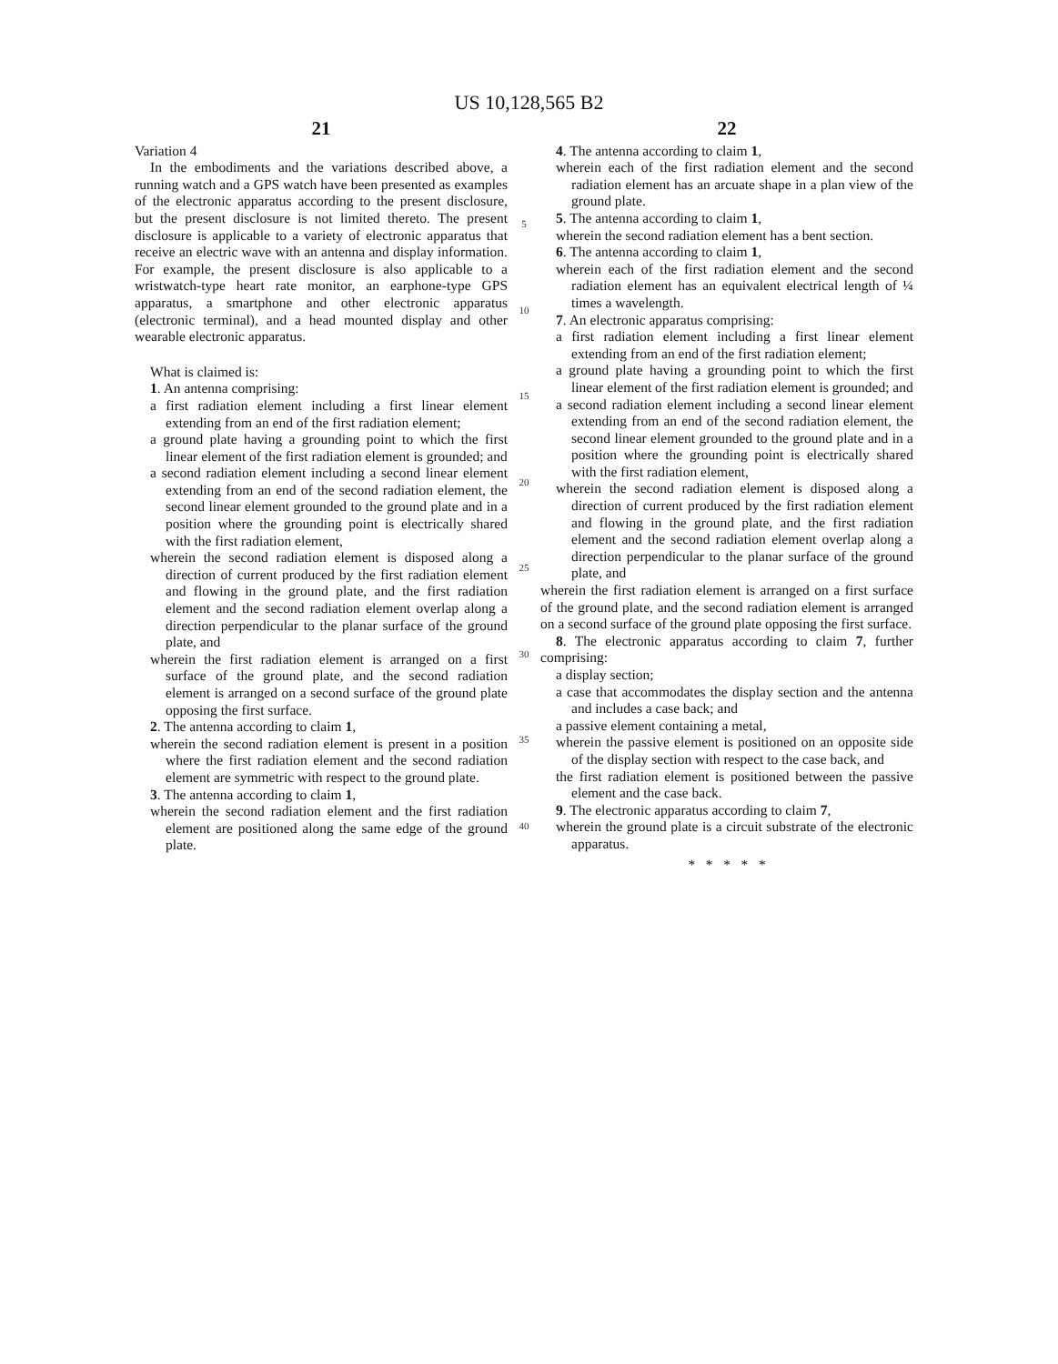US 10,128,565 B2
21
Variation 4
In the embodiments and the variations described above, a running watch and a GPS watch have been presented as examples of the electronic apparatus according to the present disclosure, but the present disclosure is not limited thereto. The present disclosure is applicable to a variety of electronic apparatus that receive an electric wave with an antenna and display information. For example, the present disclosure is also applicable to a wristwatch-type heart rate monitor, an earphone-type GPS apparatus, a smartphone and other electronic apparatus (electronic terminal), and a head mounted display and other wearable electronic apparatus.
What is claimed is:
1. An antenna comprising:
a first radiation element including a first linear element extending from an end of the first radiation element;
a ground plate having a grounding point to which the first linear element of the first radiation element is grounded; and
a second radiation element including a second linear element extending from an end of the second radiation element, the second linear element grounded to the ground plate and in a position where the grounding point is electrically shared with the first radiation element,
wherein the second radiation element is disposed along a direction of current produced by the first radiation element and flowing in the ground plate, and the first radiation element and the second radiation element overlap along a direction perpendicular to the planar surface of the ground plate, and
wherein the first radiation element is arranged on a first surface of the ground plate, and the second radiation element is arranged on a second surface of the ground plate opposing the first surface.
2. The antenna according to claim 1,
wherein the second radiation element is present in a position where the first radiation element and the second radiation element are symmetric with respect to the ground plate.
3. The antenna according to claim 1,
wherein the second radiation element and the first radiation element are positioned along the same edge of the ground plate.
5
10
15
20
25
30
35
40
22
4. The antenna according to claim 1,
wherein each of the first radiation element and the second radiation element has an arcuate shape in a plan view of the ground plate.
5. The antenna according to claim 1,
wherein the second radiation element has a bent section.
6. The antenna according to claim 1,
wherein each of the first radiation element and the second radiation element has an equivalent electrical length of ¼ times a wavelength.
7. An electronic apparatus comprising:
a first radiation element including a first linear element extending from an end of the first radiation element;
a ground plate having a grounding point to which the first linear element of the first radiation element is grounded; and
a second radiation element including a second linear element extending from an end of the second radiation element, the second linear element grounded to the ground plate and in a position where the grounding point is electrically shared with the first radiation element,
wherein the second radiation element is disposed along a direction of current produced by the first radiation element and flowing in the ground plate, and the first radiation element and the second radiation element overlap along a direction perpendicular to the planar surface of the ground plate, and
wherein the first radiation element is arranged on a first surface of the ground plate, and the second radiation element is arranged on a second surface of the ground plate opposing the first surface.
8. The electronic apparatus according to claim 7, further comprising:
a display section;
a case that accommodates the display section and the antenna and includes a case back; and
a passive element containing a metal,
wherein the passive element is positioned on an opposite side of the display section with respect to the case back, and
the first radiation element is positioned between the passive element and the case back.
9. The electronic apparatus according to claim 7,
wherein the ground plate is a circuit substrate of the electronic apparatus.
* * * * *